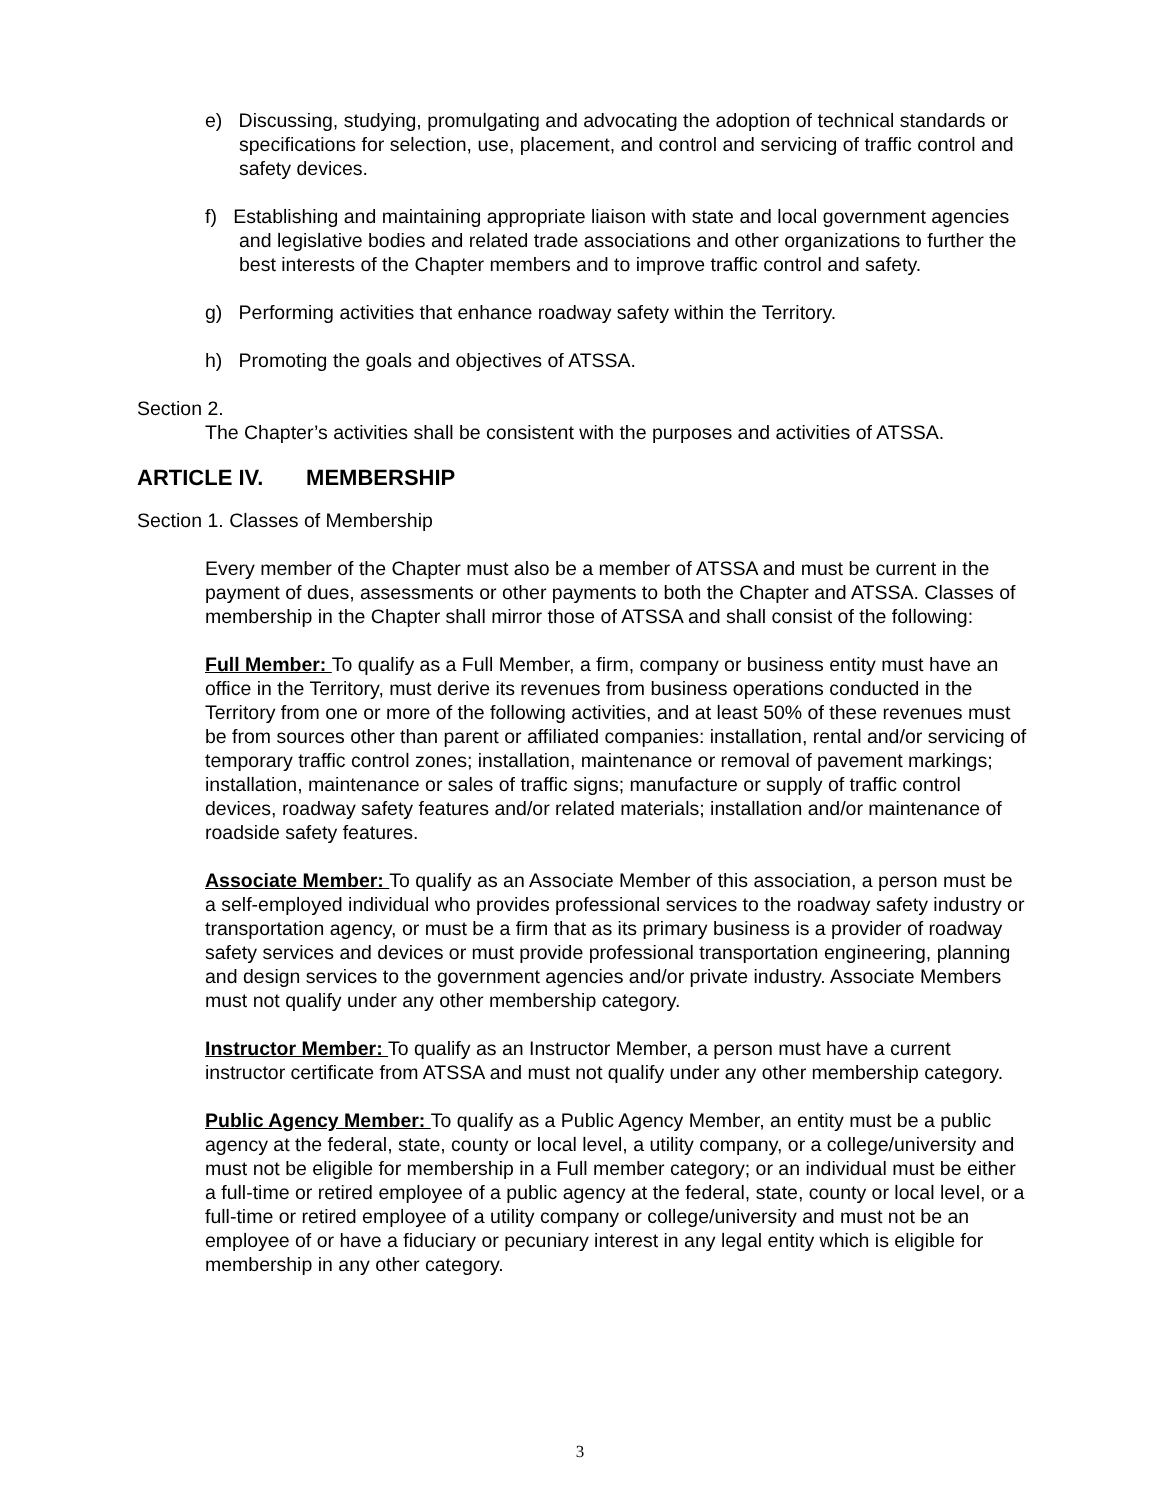e) Discussing, studying, promulgating and advocating the adoption of technical standards or specifications for selection, use, placement, and control and servicing of traffic control and safety devices.
f) Establishing and maintaining appropriate liaison with state and local government agencies and legislative bodies and related trade associations and other organizations to further the best interests of the Chapter members and to improve traffic control and safety.
g) Performing activities that enhance roadway safety within the Territory.
h) Promoting the goals and objectives of ATSSA.
Section 2.
The Chapter’s activities shall be consistent with the purposes and activities of ATSSA.
ARTICLE IV. MEMBERSHIP
Section 1. Classes of Membership
Every member of the Chapter must also be a member of ATSSA and must be current in the payment of dues, assessments or other payments to both the Chapter and ATSSA. Classes of membership in the Chapter shall mirror those of ATSSA and shall consist of the following:
Full Member: To qualify as a Full Member, a firm, company or business entity must have an office in the Territory, must derive its revenues from business operations conducted in the Territory from one or more of the following activities, and at least 50% of these revenues must be from sources other than parent or affiliated companies: installation, rental and/or servicing of temporary traffic control zones; installation, maintenance or removal of pavement markings; installation, maintenance or sales of traffic signs; manufacture or supply of traffic control devices, roadway safety features and/or related materials; installation and/or maintenance of roadside safety features.
Associate Member: To qualify as an Associate Member of this association, a person must be a self-employed individual who provides professional services to the roadway safety industry or transportation agency, or must be a firm that as its primary business is a provider of roadway safety services and devices or must provide professional transportation engineering, planning and design services to the government agencies and/or private industry. Associate Members must not qualify under any other membership category.
Instructor Member: To qualify as an Instructor Member, a person must have a current instructor certificate from ATSSA and must not qualify under any other membership category.
Public Agency Member: To qualify as a Public Agency Member, an entity must be a public agency at the federal, state, county or local level, a utility company, or a college/university and must not be eligible for membership in a Full member category; or an individual must be either a full-time or retired employee of a public agency at the federal, state, county or local level, or a full-time or retired employee of a utility company or college/university and must not be an employee of or have a fiduciary or pecuniary interest in any legal entity which is eligible for membership in any other category.
3